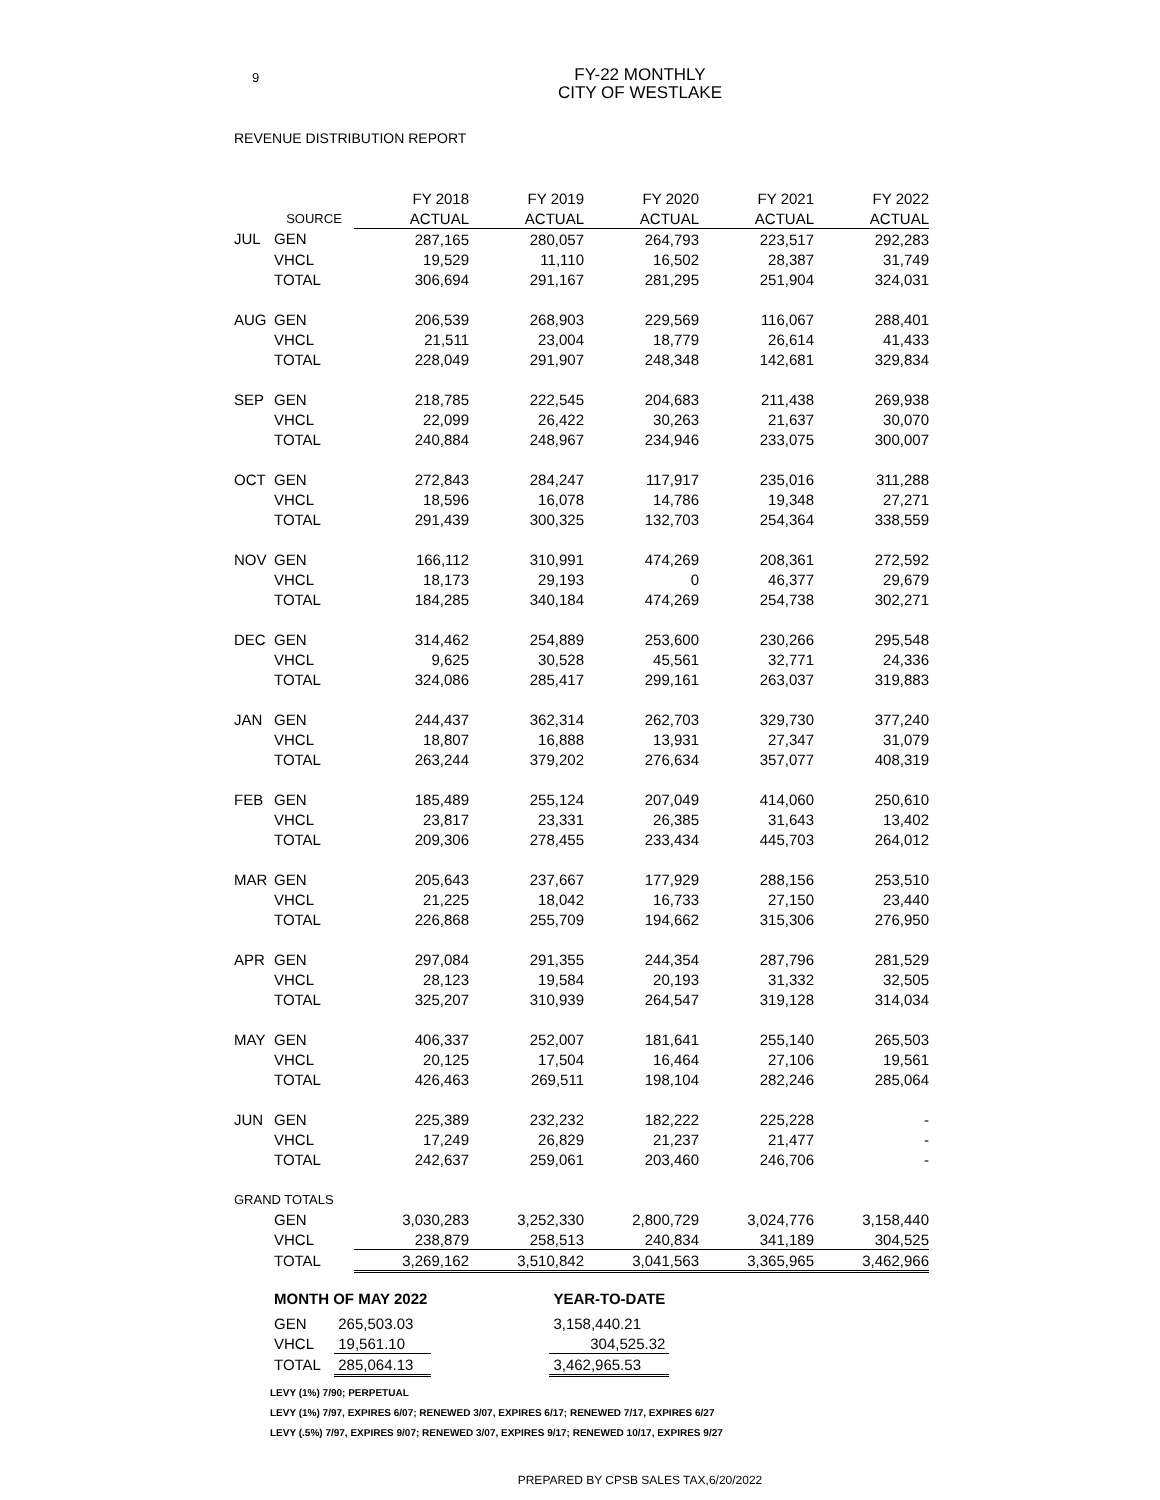9
FY-22 MONTHLY
CITY OF WESTLAKE
REVENUE DISTRIBUTION REPORT
| | | FY 2018 | FY 2019 | FY 2020 | FY 2021 | FY 2022 |
| --- | --- | --- | --- | --- | --- | --- |
| | SOURCE | ACTUAL | ACTUAL | ACTUAL | ACTUAL | ACTUAL |
| JUL | GEN | 287,165 | 280,057 | 264,793 | 223,517 | 292,283 |
| | VHCL | 19,529 | 11,110 | 16,502 | 28,387 | 31,749 |
| | TOTAL | 306,694 | 291,167 | 281,295 | 251,904 | 324,031 |
| AUG | GEN | 206,539 | 268,903 | 229,569 | 116,067 | 288,401 |
| | VHCL | 21,511 | 23,004 | 18,779 | 26,614 | 41,433 |
| | TOTAL | 228,049 | 291,907 | 248,348 | 142,681 | 329,834 |
| SEP | GEN | 218,785 | 222,545 | 204,683 | 211,438 | 269,938 |
| | VHCL | 22,099 | 26,422 | 30,263 | 21,637 | 30,070 |
| | TOTAL | 240,884 | 248,967 | 234,946 | 233,075 | 300,007 |
| OCT | GEN | 272,843 | 284,247 | 117,917 | 235,016 | 311,288 |
| | VHCL | 18,596 | 16,078 | 14,786 | 19,348 | 27,271 |
| | TOTAL | 291,439 | 300,325 | 132,703 | 254,364 | 338,559 |
| NOV | GEN | 166,112 | 310,991 | 474,269 | 208,361 | 272,592 |
| | VHCL | 18,173 | 29,193 | 0 | 46,377 | 29,679 |
| | TOTAL | 184,285 | 340,184 | 474,269 | 254,738 | 302,271 |
| DEC | GEN | 314,462 | 254,889 | 253,600 | 230,266 | 295,548 |
| | VHCL | 9,625 | 30,528 | 45,561 | 32,771 | 24,336 |
| | TOTAL | 324,086 | 285,417 | 299,161 | 263,037 | 319,883 |
| JAN | GEN | 244,437 | 362,314 | 262,703 | 329,730 | 377,240 |
| | VHCL | 18,807 | 16,888 | 13,931 | 27,347 | 31,079 |
| | TOTAL | 263,244 | 379,202 | 276,634 | 357,077 | 408,319 |
| FEB | GEN | 185,489 | 255,124 | 207,049 | 414,060 | 250,610 |
| | VHCL | 23,817 | 23,331 | 26,385 | 31,643 | 13,402 |
| | TOTAL | 209,306 | 278,455 | 233,434 | 445,703 | 264,012 |
| MAR | GEN | 205,643 | 237,667 | 177,929 | 288,156 | 253,510 |
| | VHCL | 21,225 | 18,042 | 16,733 | 27,150 | 23,440 |
| | TOTAL | 226,868 | 255,709 | 194,662 | 315,306 | 276,950 |
| APR | GEN | 297,084 | 291,355 | 244,354 | 287,796 | 281,529 |
| | VHCL | 28,123 | 19,584 | 20,193 | 31,332 | 32,505 |
| | TOTAL | 325,207 | 310,939 | 264,547 | 319,128 | 314,034 |
| MAY | GEN | 406,337 | 252,007 | 181,641 | 255,140 | 265,503 |
| | VHCL | 20,125 | 17,504 | 16,464 | 27,106 | 19,561 |
| | TOTAL | 426,463 | 269,511 | 198,104 | 282,246 | 285,064 |
| JUN | GEN | 225,389 | 232,232 | 182,222 | 225,228 | - |
| | VHCL | 17,249 | 26,829 | 21,237 | 21,477 | - |
| | TOTAL | 242,637 | 259,061 | 203,460 | 246,706 | - |
| GRAND TOTALS | | | | | | |
| | GEN | 3,030,283 | 3,252,330 | 2,800,729 | 3,024,776 | 3,158,440 |
| | VHCL | 238,879 | 258,513 | 240,834 | 341,189 | 304,525 |
| | TOTAL | 3,269,162 | 3,510,842 | 3,041,563 | 3,365,965 | 3,462,966 |
| MONTH OF MAY 2022 | | | YEAR-TO-DATE |
| GEN | 265,503.03 | | 3,158,440.21 |
| VHCL | 19,561.10 | | 304,525.32 |
| TOTAL | 285,064.13 | | 3,462,965.53 |
LEVY (1%) 7/90; PERPETUAL
LEVY (1%) 7/97, EXPIRES 6/07; RENEWED 3/07, EXPIRES 6/17; RENEWED 7/17, EXPIRES 6/27
LEVY (.5%) 7/97, EXPIRES 9/07; RENEWED 3/07, EXPIRES 9/17; RENEWED 10/17, EXPIRES 9/27
PREPARED BY CPSB SALES TAX,6/20/2022